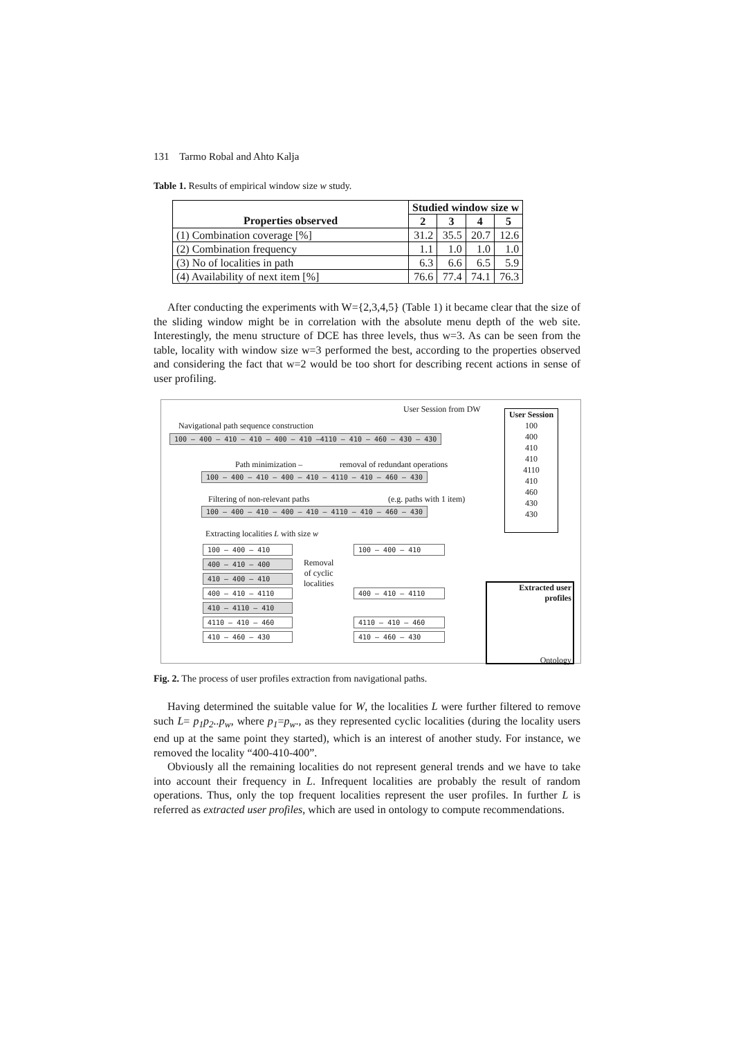131 Tarmo Robal and Ahto Kalja
Table 1. Results of empirical window size w study.
| | Studied window size w | | | |
| --- | --- | --- | --- | --- |
| Properties observed | 2 | 3 | 4 | 5 |
| (1) Combination coverage [%] | 31.2 | 35.5 | 20.7 | 12.6 |
| (2) Combination frequency | 1.1 | 1.0 | 1.0 | 1.0 |
| (3) No of localities in path | 6.3 | 6.6 | 6.5 | 5.9 |
| (4) Availability of next item [%] | 76.6 | 77.4 | 74.1 | 76.3 |
After conducting the experiments with W={2,3,4,5} (Table 1) it became clear that the size of the sliding window might be in correlation with the absolute menu depth of the web site. Interestingly, the menu structure of DCE has three levels, thus w=3. As can be seen from the table, locality with window size w=3 performed the best, according to the properties observed and considering the fact that w=2 would be too short for describing recent actions in sense of user profiling.
User Session from DW
Navigational path sequence construction
100 – 400 – 410 – 410 – 400 – 410 –4110 – 410 – 460 – 430 – 430
Path minimization –
removal of redundant operations
100 – 400 – 410 – 400 – 410 – 4110 – 410 – 460 – 430
Filtering of non-relevant paths
(e.g. paths with 1 item)
100 – 400 – 410 – 400 – 410 – 4110 – 410 – 460 – 430
Extracting localities L with size w
100 – 400 – 410
400 – 410 – 400
410 – 400 – 410
400 – 410 – 4110
410 – 4110 – 410
4110 – 410 – 460
410 – 460 – 430
Removal
of cyclic
localities
100 – 400 – 410
400 – 410 – 4110
4110 – 410 – 460
410 – 460 – 430
User Session
100
400
410
410
4110
410
460
430
430
Extracted user
profiles
Ontology
Fig. 2. The process of user profiles extraction from navigational paths.
Having determined the suitable value for W, the localities L were further filtered to remove such L= p<sub>1</sub>p<sub>2</sub>..p<sub>w</sub>, where p<sub>1</sub>=p<sub>w</sub>., as they represented cyclic localities (during the locality users end up at the same point they started), which is an interest of another study. For instance, we removed the locality “400-410-400”.
Obviously all the remaining localities do not represent general trends and we have to take into account their frequency in L. Infrequent localities are probably the result of random operations. Thus, only the top frequent localities represent the user profiles. In further L is referred as extracted user profiles, which are used in ontology to compute recommendations.